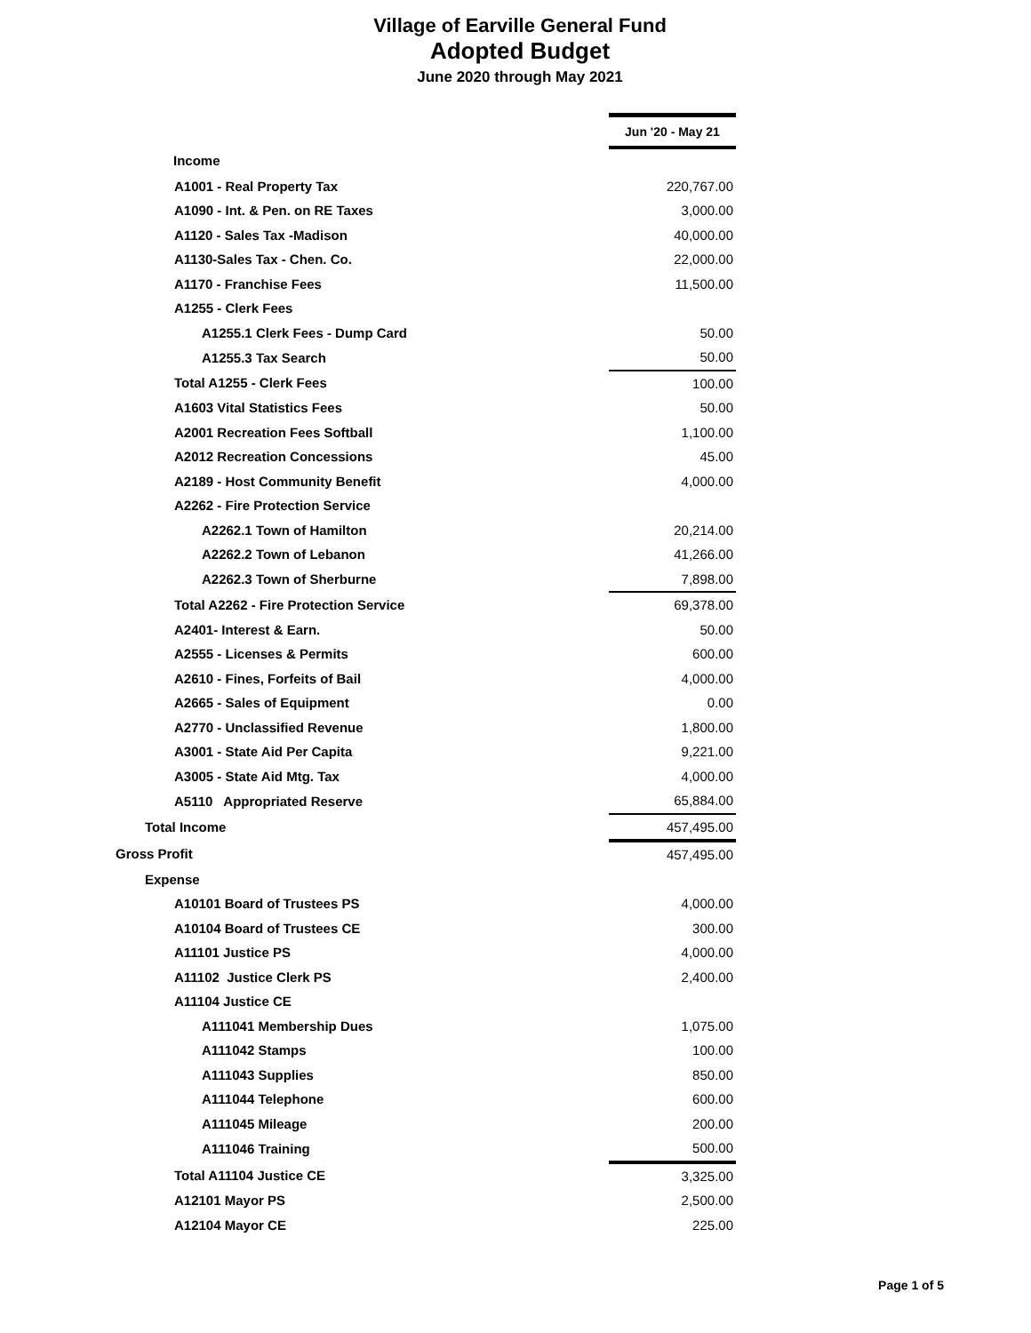Village of Earville General Fund
Adopted Budget
June 2020 through May 2021
| | | Jun '20 - May 21 |
| Income | | |
| A1001 - Real Property Tax | | 220,767.00 |
| A1090 - Int. & Pen. on RE Taxes | | 3,000.00 |
| A1120 - Sales Tax -Madison | | 40,000.00 |
| A1130-Sales Tax - Chen. Co. | | 22,000.00 |
| A1170 - Franchise Fees | | 11,500.00 |
| A1255 - Clerk Fees | | |
| A1255.1 Clerk Fees - Dump Card | | 50.00 |
| A1255.3 Tax Search | | 50.00 |
| Total A1255 - Clerk Fees | | 100.00 |
| A1603 Vital Statistics Fees | | 50.00 |
| A2001 Recreation Fees Softball | | 1,100.00 |
| A2012 Recreation Concessions | | 45.00 |
| A2189 - Host Community Benefit | | 4,000.00 |
| A2262 - Fire Protection Service | | |
| A2262.1 Town of Hamilton | | 20,214.00 |
| A2262.2 Town of Lebanon | | 41,266.00 |
| A2262.3 Town of Sherburne | | 7,898.00 |
| Total A2262 - Fire Protection Service | | 69,378.00 |
| A2401- Interest & Earn. | | 50.00 |
| A2555 - Licenses & Permits | | 600.00 |
| A2610 - Fines, Forfeits of Bail | | 4,000.00 |
| A2665 - Sales of Equipment | | 0.00 |
| A2770 - Unclassified Revenue | | 1,800.00 |
| A3001 - State Aid Per Capita | | 9,221.00 |
| A3005 - State Aid Mtg. Tax | | 4,000.00 |
| A5110 Appropriated Reserve | | 65,884.00 |
| Total Income | | 457,495.00 |
| Gross Profit | | 457,495.00 |
| Expense | | |
| A10101 Board of Trustees PS | | 4,000.00 |
| A10104 Board of Trustees CE | | 300.00 |
| A11101 Justice PS | | 4,000.00 |
| A11102 Justice Clerk PS | | 2,400.00 |
| A11104 Justice CE | | |
| A111041 Membership Dues | | 1,075.00 |
| A111042 Stamps | | 100.00 |
| A111043 Supplies | | 850.00 |
| A111044 Telephone | | 600.00 |
| A111045 Mileage | | 200.00 |
| A111046 Training | | 500.00 |
| Total A11104 Justice CE | | 3,325.00 |
| A12101 Mayor PS | | 2,500.00 |
| A12104 Mayor CE | | 225.00 |
Page 1 of 5